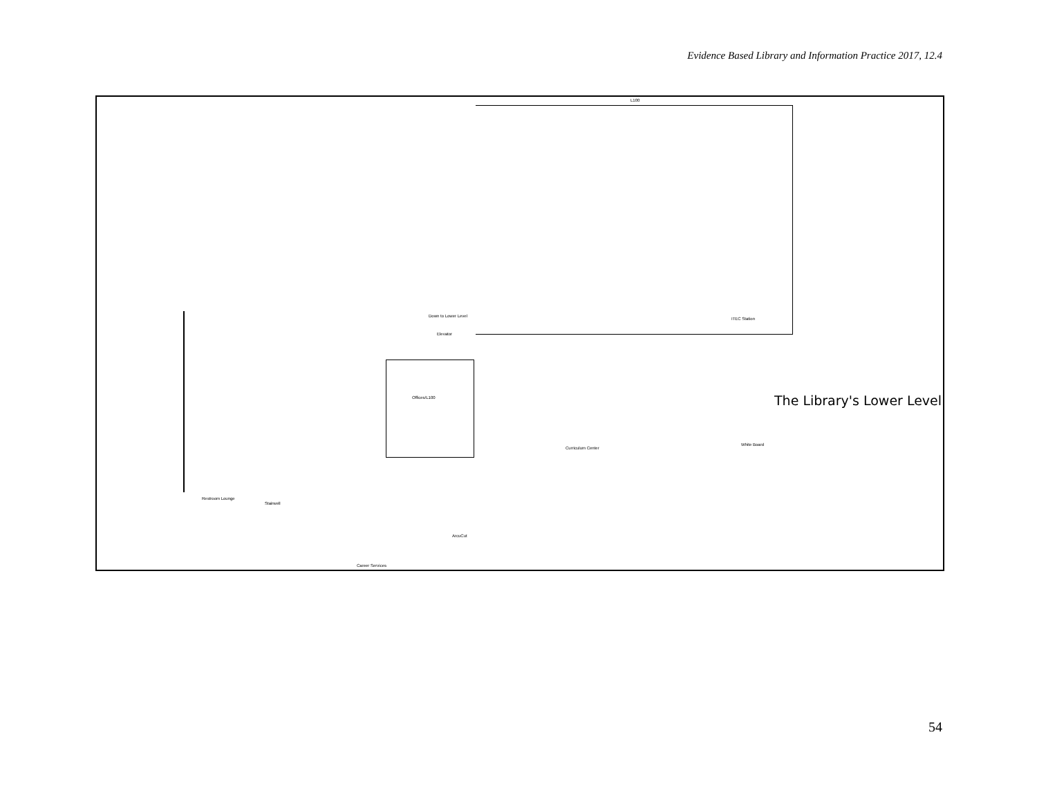Evidence Based Library and Information Practice 2017, 12.4
L100
Down to Lower Level
Elevator
Offices/L100
Restroom Lounge
Stairwell
ArcuCut
Career Services
ITEC Station
White Board
Curriculum Center
The Library's Lower Level
54